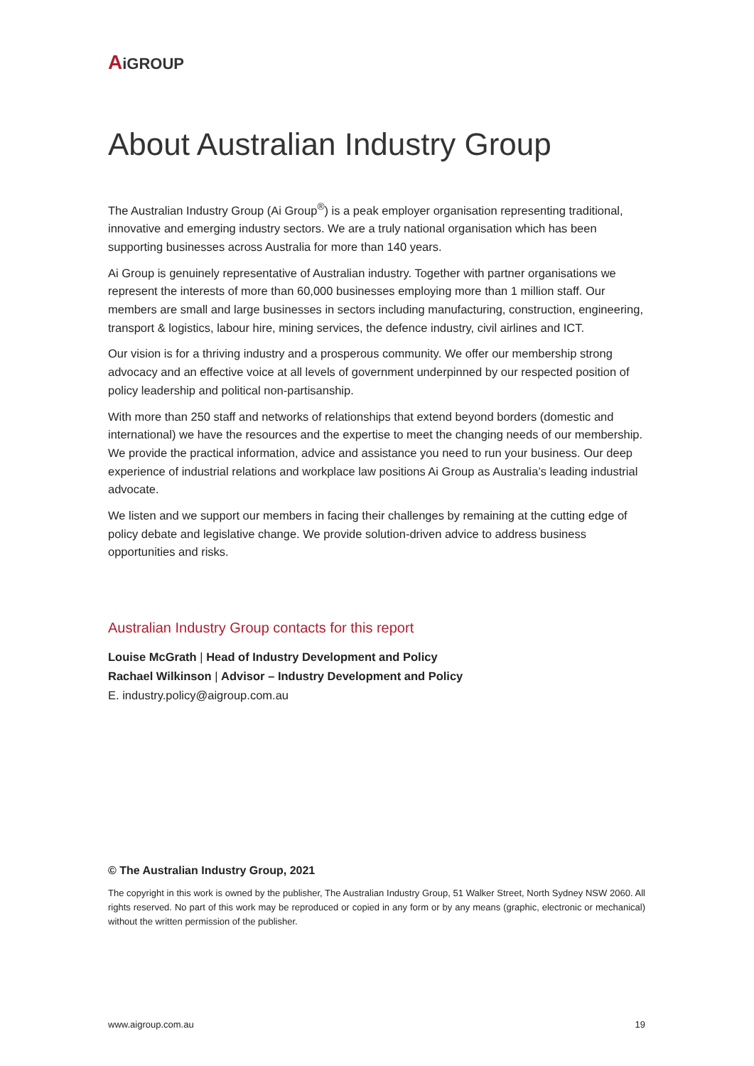AiGROUP
About Australian Industry Group
The Australian Industry Group (Ai Group<sup>®</sup>) is a peak employer organisation representing traditional, innovative and emerging industry sectors. We are a truly national organisation which has been supporting businesses across Australia for more than 140 years.
Ai Group is genuinely representative of Australian industry. Together with partner organisations we represent the interests of more than 60,000 businesses employing more than 1 million staff. Our members are small and large businesses in sectors including manufacturing, construction, engineering, transport & logistics, labour hire, mining services, the defence industry, civil airlines and ICT.
Our vision is for a thriving industry and a prosperous community. We offer our membership strong advocacy and an effective voice at all levels of government underpinned by our respected position of policy leadership and political non-partisanship.
With more than 250 staff and networks of relationships that extend beyond borders (domestic and international) we have the resources and the expertise to meet the changing needs of our membership. We provide the practical information, advice and assistance you need to run your business. Our deep experience of industrial relations and workplace law positions Ai Group as Australia’s leading industrial advocate.
We listen and we support our members in facing their challenges by remaining at the cutting edge of policy debate and legislative change. We provide solution-driven advice to address business opportunities and risks.
Australian Industry Group contacts for this report
Louise McGrath | Head of Industry Development and Policy
Rachael Wilkinson | Advisor – Industry Development and Policy
E. industry.policy@aigroup.com.au
© The Australian Industry Group, 2021
The copyright in this work is owned by the publisher, The Australian Industry Group, 51 Walker Street, North Sydney NSW 2060. All rights reserved. No part of this work may be reproduced or copied in any form or by any means (graphic, electronic or mechanical) without the written permission of the publisher.
www.aigroup.com.au 19